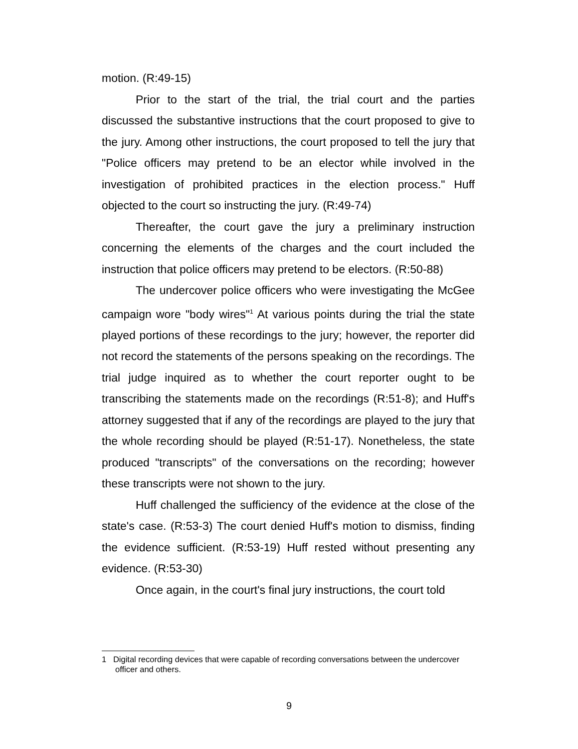motion. (R:49-15)
Prior to the start of the trial, the trial court and the parties discussed the substantive instructions that the court proposed to give to the jury. Among other instructions, the court proposed to tell the jury that "Police officers may pretend to be an elector while involved in the investigation of prohibited practices in the election process." Huff objected to the court so instructing the jury. (R:49-74)
Thereafter, the court gave the jury a preliminary instruction concerning the elements of the charges and the court included the instruction that police officers may pretend to be electors. (R:50-88)
The undercover police officers who were investigating the McGee campaign wore "body wires"<sup>1</sup> At various points during the trial the state played portions of these recordings to the jury; however, the reporter did not record the statements of the persons speaking on the recordings. The trial judge inquired as to whether the court reporter ought to be transcribing the statements made on the recordings (R:51-8); and Huff's attorney suggested that if any of the recordings are played to the jury that the whole recording should be played (R:51-17). Nonetheless, the state produced "transcripts" of the conversations on the recording; however these transcripts were not shown to the jury.
Huff challenged the sufficiency of the evidence at the close of the state's case. (R:53-3) The court denied Huff's motion to dismiss, finding the evidence sufficient. (R:53-19) Huff rested without presenting any evidence. (R:53-30)
Once again, in the court's final jury instructions, the court told
1 Digital recording devices that were capable of recording conversations between the undercover officer and others.
9